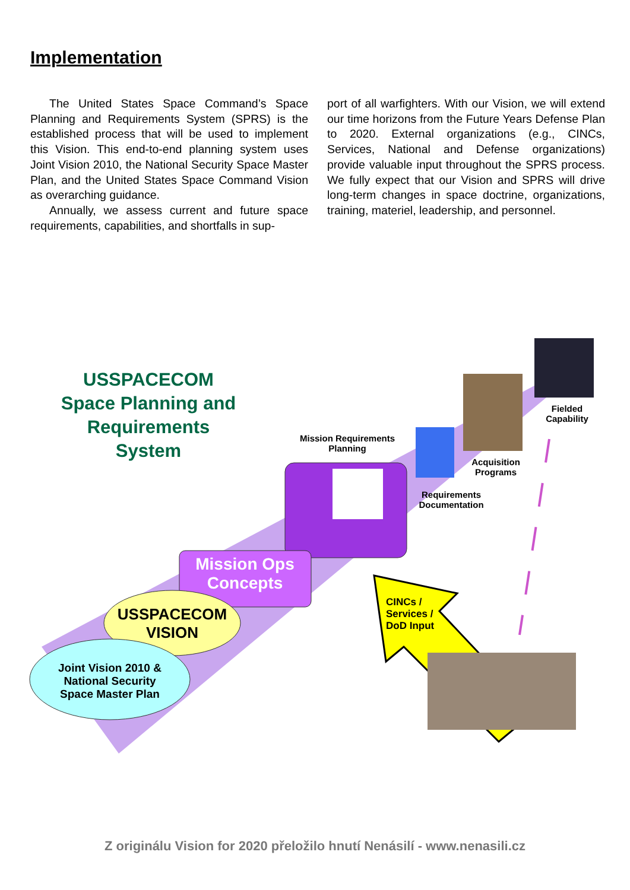Implementation
The United States Space Command’s Space Planning and Requirements System (SPRS) is the established process that will be used to implement this Vision. This end-to-end planning system uses Joint Vision 2010, the National Security Space Master Plan, and the United States Space Command Vision as overarching guidance.
Annually, we assess current and future space requirements, capabilities, and shortfalls in sup-
port of all warfighters. With our Vision, we will extend our time horizons from the Future Years Defense Plan to 2020. External organizations (e.g., CINCs, Services, National and Defense organizations) provide valuable input throughout the SPRS process. We fully expect that our Vision and SPRS will drive long-term changes in space doctrine, organizations, training, materiel, leadership, and personnel.
USSPACECOM Space Planning and Requirements System
Mission Requirements Planning
Mission Ops Concepts
USSPACECOM VISION
Joint Vision 2010 & National Security Space Master Plan
Requirements Documentation
Acquisition Programs
Fielded Capability
CINCs / Services / DoD Input
Z originálu Vision for 2020 přeložilo hnutí Nenásilí - www.nenasili.cz